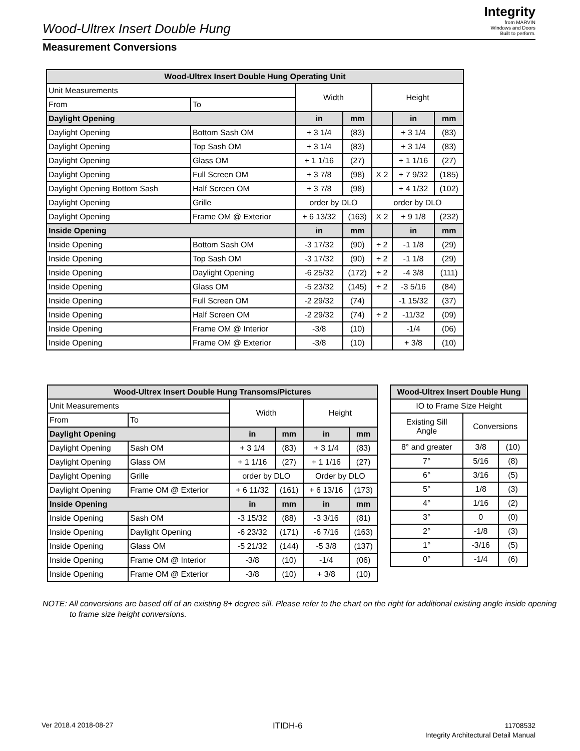Wood-Ultrex Insert Double Hung
Integrity
from MARVIN
Windows and Doors
Built to perform.
Measurement Conversions
| Wood-Ultrex Insert Double Hung Operating Unit | | | | | | |
| --- | --- | --- | --- | --- | --- | --- |
| Unit Measurements | | Width | | Height | | |
| From | To | | | | | |
| Daylight Opening | | in | mm | | in | mm |
| Daylight Opening | Bottom Sash OM | + 3 1/4 | (83) | | + 3 1/4 | (83) |
| Daylight Opening | Top Sash OM | + 3 1/4 | (83) | | + 3 1/4 | (83) |
| Daylight Opening | Glass OM | + 1 1/16 | (27) | | + 1 1/16 | (27) |
| Daylight Opening | Full Screen OM | + 3 7/8 | (98) | X 2 | + 7 9/32 | (185) |
| Daylight Opening Bottom Sash | Half Screen OM | + 3 7/8 | (98) | | + 4 1/32 | (102) |
| Daylight Opening | Grille | order by DLO | | order by DLO | | |
| Daylight Opening | Frame OM @ Exterior | + 6 13/32 | (163) | X 2 | + 9 1/8 | (232) |
| Inside Opening | | in | mm | | in | mm |
| Inside Opening | Bottom Sash OM | -3 17/32 | (90) | ÷ 2 | -1 1/8 | (29) |
| Inside Opening | Top Sash OM | -3 17/32 | (90) | ÷ 2 | -1 1/8 | (29) |
| Inside Opening | Daylight Opening | -6 25/32 | (172) | ÷ 2 | -4 3/8 | (111) |
| Inside Opening | Glass OM | -5 23/32 | (145) | ÷ 2 | -3 5/16 | (84) |
| Inside Opening | Full Screen OM | -2 29/32 | (74) | | -1 15/32 | (37) |
| Inside Opening | Half Screen OM | -2 29/32 | (74) | ÷ 2 | -11/32 | (09) |
| Inside Opening | Frame OM @ Interior | -3/8 | (10) | | -1/4 | (06) |
| Inside Opening | Frame OM @ Exterior | -3/8 | (10) | | + 3/8 | (10) |
| Wood-Ultrex Insert Double Hung Transoms/Pictures | | | | | |
| --- | --- | --- | --- | --- | --- |
| Unit Measurements | | Width | | Height | |
| From | To | | | | |
| Daylight Opening | | in | mm | in | mm |
| Daylight Opening | Sash OM | + 3 1/4 | (83) | + 3 1/4 | (83) |
| Daylight Opening | Glass OM | + 1 1/16 | (27) | + 1 1/16 | (27) |
| Daylight Opening | Grille | order by DLO | | Order by DLO | |
| Daylight Opening | Frame OM @ Exterior | + 6 11/32 | (161) | + 6 13/16 | (173) |
| Inside Opening | | in | mm | in | mm |
| Inside Opening | Sash OM | -3 15/32 | (88) | -3 3/16 | (81) |
| Inside Opening | Daylight Opening | -6 23/32 | (171) | -6 7/16 | (163) |
| Inside Opening | Glass OM | -5 21/32 | (144) | -5 3/8 | (137) |
| Inside Opening | Frame OM @ Interior | -3/8 | (10) | -1/4 | (06) |
| Inside Opening | Frame OM @ Exterior | -3/8 | (10) | + 3/8 | (10) |
| Wood-Ultrex Insert Double Hung | | |
| --- | --- | --- |
| IO to Frame Size Height | | |
| Existing Sill Angle | Conversions | |
| 8° and greater | 3/8 | (10) |
| 7° | 5/16 | (8) |
| 6° | 3/16 | (5) |
| 5° | 1/8 | (3) |
| 4° | 1/16 | (2) |
| 3° | 0 | (0) |
| 2° | -1/8 | (3) |
| 1° | -3/16 | (5) |
| 0° | -1/4 | (6) |
NOTE: All conversions are based off of an existing 8+ degree sill. Please refer to the chart on the right for additional existing angle inside opening to frame size height conversions.
Ver 2018.4 2018-08-27 ITIDH-6
11708532
Integrity Architectural Detail Manual